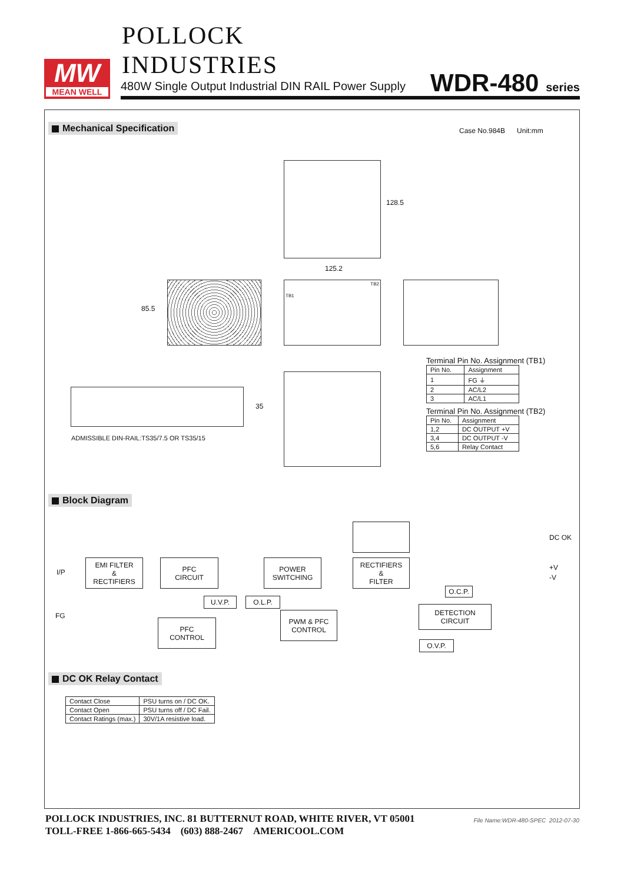MW
MEAN WELL
POLLOCK
INDUSTRIES
480W Single Output Industrial DIN RAIL Power Supply
WDR-480 series
Mechanical Specification Case No.984B Unit:mm
128.5
125.2
85.5
TB1
TB2
35
ADMISSIBLE DIN-RAIL:TS35/7.5 OR TS35/15
Terminal Pin No. Assignment (TB1)
| Pin No. | Assignment |
| --- | --- |
| 1 | FG ⏚ |
| 2 | AC/L2 |
| 3 | AC/L1 |
Terminal Pin No. Assignment (TB2)
| Pin No. | Assignment |
| --- | --- |
| 1,2 | DC OUTPUT +V |
| 3,4 | DC OUTPUT -V |
| 5,6 | Relay Contact |
Block Diagram
I/P
FG
EMI FILTER
&
RECTIFIERS
PFC
CIRCUIT
POWER
SWITCHING
RECTIFIERS
&
FILTER
DC OK
+V
-V
O.C.P.
U.V.P. O.L.P.
DETECTION
CIRCUIT
PWM & PFC
CONTROL
PFC
CONTROL
O.V.P.
DC OK Relay Contact
| Contact Close | PSU turns on / DC OK. |
| Contact Open | PSU turns off / DC Fail. |
| Contact Ratings (max.) | 30V/1A resistive load. |
POLLOCK INDUSTRIES, INC. 81 BUTTERNUT ROAD, WHITE RIVER, VT 05001
TOLL-FREE 1-866-665-5434 (603) 888-2467 AMERICOOL.COM
File Name:WDR-480-SPEC 2012-07-30